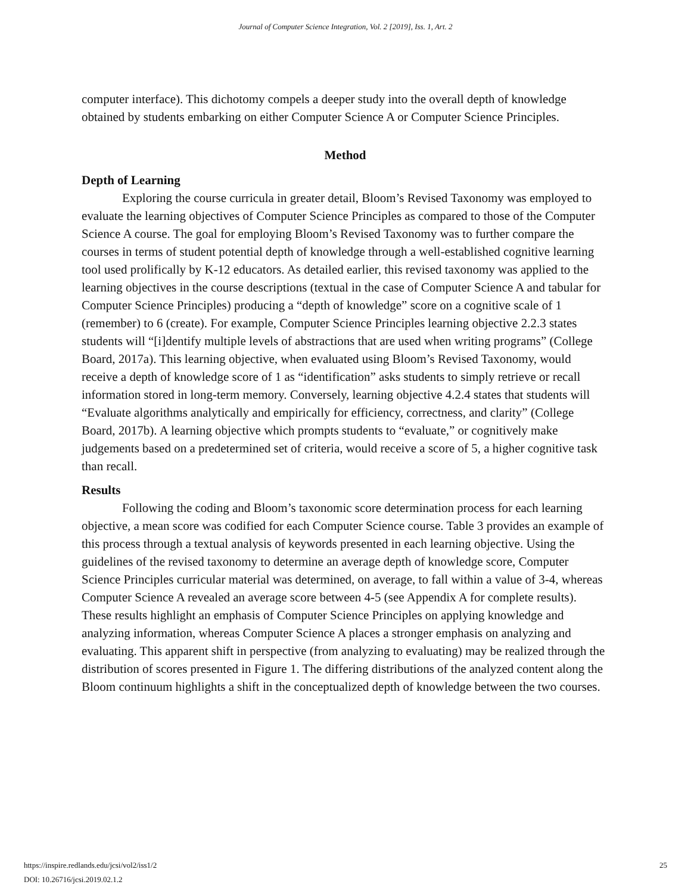Journal of Computer Science Integration, Vol. 2 [2019], Iss. 1, Art. 2
computer interface). This dichotomy compels a deeper study into the overall depth of knowledge obtained by students embarking on either Computer Science A or Computer Science Principles.
Method
Depth of Learning
Exploring the course curricula in greater detail, Bloom’s Revised Taxonomy was employed to evaluate the learning objectives of Computer Science Principles as compared to those of the Computer Science A course. The goal for employing Bloom’s Revised Taxonomy was to further compare the courses in terms of student potential depth of knowledge through a well-established cognitive learning tool used prolifically by K-12 educators. As detailed earlier, this revised taxonomy was applied to the learning objectives in the course descriptions (textual in the case of Computer Science A and tabular for Computer Science Principles) producing a “depth of knowledge” score on a cognitive scale of 1 (remember) to 6 (create). For example, Computer Science Principles learning objective 2.2.3 states students will “[i]dentify multiple levels of abstractions that are used when writing programs” (College Board, 2017a). This learning objective, when evaluated using Bloom’s Revised Taxonomy, would receive a depth of knowledge score of 1 as “identification” asks students to simply retrieve or recall information stored in long-term memory. Conversely, learning objective 4.2.4 states that students will “Evaluate algorithms analytically and empirically for efficiency, correctness, and clarity” (College Board, 2017b). A learning objective which prompts students to “evaluate,” or cognitively make judgements based on a predetermined set of criteria, would receive a score of 5, a higher cognitive task than recall.
Results
Following the coding and Bloom’s taxonomic score determination process for each learning objective, a mean score was codified for each Computer Science course. Table 3 provides an example of this process through a textual analysis of keywords presented in each learning objective. Using the guidelines of the revised taxonomy to determine an average depth of knowledge score, Computer Science Principles curricular material was determined, on average, to fall within a value of 3-4, whereas Computer Science A revealed an average score between 4-5 (see Appendix A for complete results). These results highlight an emphasis of Computer Science Principles on applying knowledge and analyzing information, whereas Computer Science A places a stronger emphasis on analyzing and evaluating. This apparent shift in perspective (from analyzing to evaluating) may be realized through the distribution of scores presented in Figure 1. The differing distributions of the analyzed content along the Bloom continuum highlights a shift in the conceptualized depth of knowledge between the two courses.
https://inspire.redlands.edu/jcsi/vol2/iss1/2 25
DOI: 10.26716/jcsi.2019.02.1.2